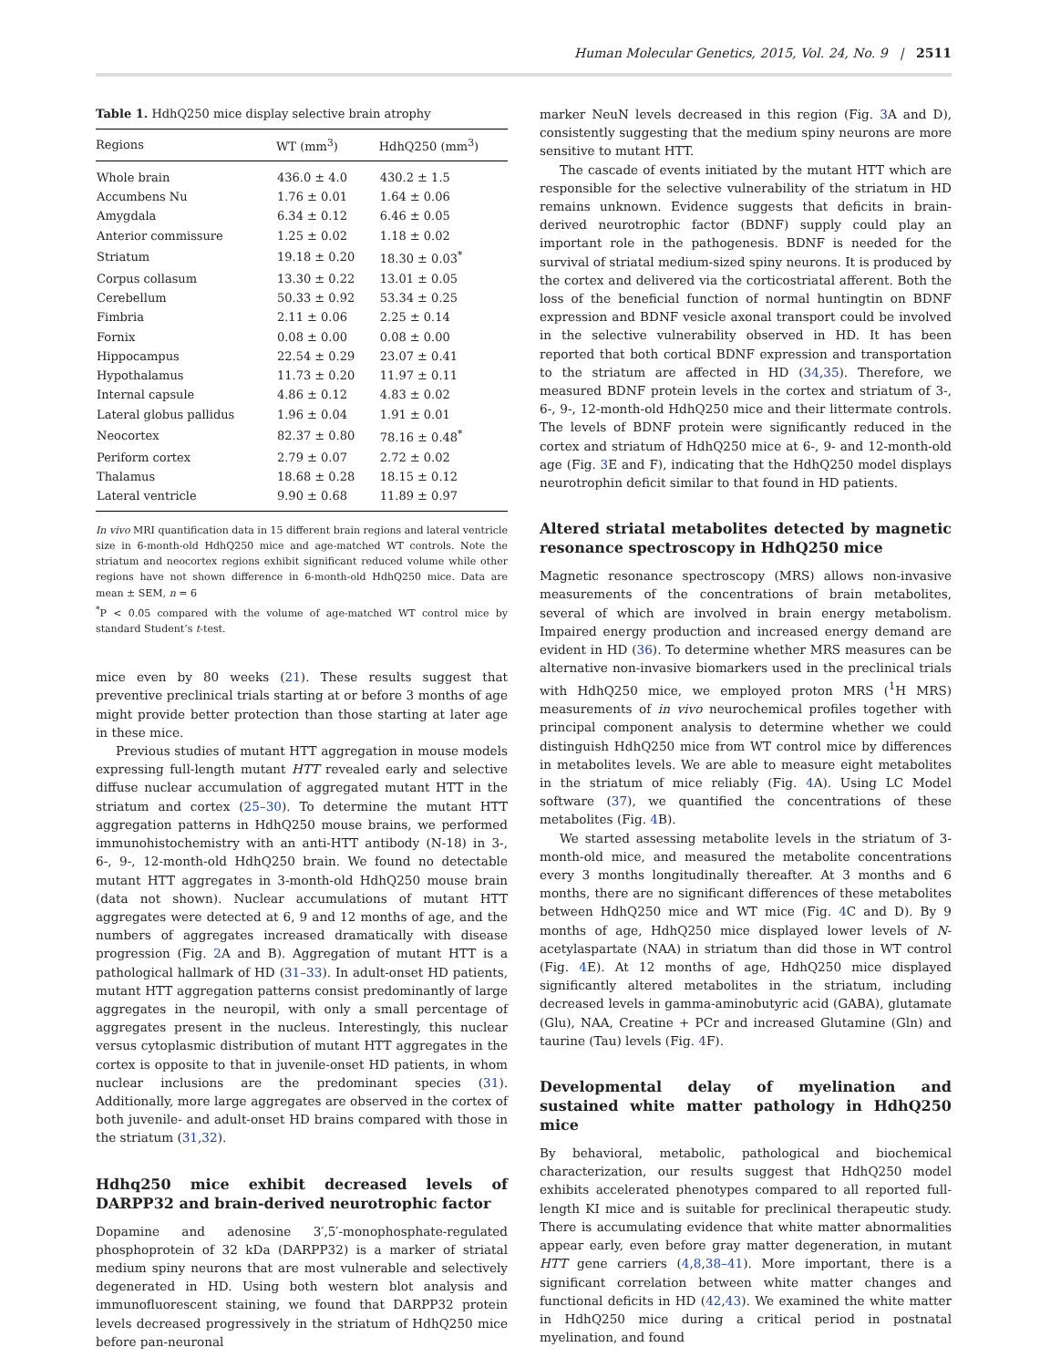Human Molecular Genetics, 2015, Vol. 24, No. 9 | 2511
Table 1. HdhQ250 mice display selective brain atrophy
| Regions | WT (mm<sup>3</sup>) | HdhQ250 (mm<sup>3</sup>) |
| --- | --- | --- |
| Whole brain | 436.0 ± 4.0 | 430.2 ± 1.5 |
| Accumbens Nu | 1.76 ± 0.01 | 1.64 ± 0.06 |
| Amygdala | 6.34 ± 0.12 | 6.46 ± 0.05 |
| Anterior commissure | 1.25 ± 0.02 | 1.18 ± 0.02 |
| Striatum | 19.18 ± 0.20 | 18.30 ± 0.03<sup>*</sup> |
| Corpus collasum | 13.30 ± 0.22 | 13.01 ± 0.05 |
| Cerebellum | 50.33 ± 0.92 | 53.34 ± 0.25 |
| Fimbria | 2.11 ± 0.06 | 2.25 ± 0.14 |
| Fornix | 0.08 ± 0.00 | 0.08 ± 0.00 |
| Hippocampus | 22.54 ± 0.29 | 23.07 ± 0.41 |
| Hypothalamus | 11.73 ± 0.20 | 11.97 ± 0.11 |
| Internal capsule | 4.86 ± 0.12 | 4.83 ± 0.02 |
| Lateral globus pallidus | 1.96 ± 0.04 | 1.91 ± 0.01 |
| Neocortex | 82.37 ± 0.80 | 78.16 ± 0.48<sup>*</sup> |
| Periform cortex | 2.79 ± 0.07 | 2.72 ± 0.02 |
| Thalamus | 18.68 ± 0.28 | 18.15 ± 0.12 |
| Lateral ventricle | 9.90 ± 0.68 | 11.89 ± 0.97 |
In vivo MRI quantification data in 15 different brain regions and lateral ventricle size in 6-month-old HdhQ250 mice and age-matched WT controls. Note the striatum and neocortex regions exhibit significant reduced volume while other regions have not shown difference in 6-month-old HdhQ250 mice. Data are mean ± SEM, n = 6
<sup>*</sup> P < 0.05 compared with the volume of age-matched WT control mice by standard Student’s t-test.
mice even by 80 weeks (21). These results suggest that preventive preclinical trials starting at or before 3 months of age might provide better protection than those starting at later age in these mice.
Previous studies of mutant HTT aggregation in mouse models expressing full-length mutant HTT revealed early and selective diffuse nuclear accumulation of aggregated mutant HTT in the striatum and cortex (25–30). To determine the mutant HTT aggregation patterns in HdhQ250 mouse brains, we performed immunohistochemistry with an anti-HTT antibody (N-18) in 3-, 6-, 9-, 12-month-old HdhQ250 brain. We found no detectable mutant HTT aggregates in 3-month-old HdhQ250 mouse brain (data not shown). Nuclear accumulations of mutant HTT aggregates were detected at 6, 9 and 12 months of age, and the numbers of aggregates increased dramatically with disease progression (Fig. 2 A and B). Aggregation of mutant HTT is a pathological hallmark of HD (31–33). In adult-onset HD patients, mutant HTT aggregation patterns consist predominantly of large aggregates in the neuropil, with only a small percentage of aggregates present in the nucleus. Interestingly, this nuclear versus cytoplasmic distribution of mutant HTT aggregates in the cortex is opposite to that in juvenile-onset HD patients, in whom nuclear inclusions are the predominant species (31). Additionally, more large aggregates are observed in the cortex of both juvenile- and adult-onset HD brains compared with those in the striatum (31,32).
Hdhq250 mice exhibit decreased levels of DARPP32 and brain-derived neurotrophic factor
Dopamine and adenosine 3′,5′-monophosphate-regulated phosphoprotein of 32 kDa (DARPP32) is a marker of striatal medium spiny neurons that are most vulnerable and selectively degenerated in HD. Using both western blot analysis and immunofluorescent staining, we found that DARPP32 protein levels decreased progressively in the striatum of HdhQ250 mice before pan-neuronal
marker NeuN levels decreased in this region (Fig. 3 A and D), consistently suggesting that the medium spiny neurons are more sensitive to mutant HTT.
The cascade of events initiated by the mutant HTT which are responsible for the selective vulnerability of the striatum in HD remains unknown. Evidence suggests that deficits in brain-derived neurotrophic factor (BDNF) supply could play an important role in the pathogenesis. BDNF is needed for the survival of striatal medium-sized spiny neurons. It is produced by the cortex and delivered via the corticostriatal afferent. Both the loss of the beneficial function of normal huntingtin on BDNF expression and BDNF vesicle axonal transport could be involved in the selective vulnerability observed in HD. It has been reported that both cortical BDNF expression and transportation to the striatum are affected in HD (34,35). Therefore, we measured BDNF protein levels in the cortex and striatum of 3-, 6-, 9-, 12-month-old HdhQ250 mice and their littermate controls. The levels of BDNF protein were significantly reduced in the cortex and striatum of HdhQ250 mice at 6-, 9- and 12-month-old age (Fig. 3 E and F), indicating that the HdhQ250 model displays neurotrophin deficit similar to that found in HD patients.
Altered striatal metabolites detected by magnetic resonance spectroscopy in HdhQ250 mice
Magnetic resonance spectroscopy (MRS) allows non-invasive measurements of the concentrations of brain metabolites, several of which are involved in brain energy metabolism. Impaired energy production and increased energy demand are evident in HD (36). To determine whether MRS measures can be alternative non-invasive biomarkers used in the preclinical trials with HdhQ250 mice, we employed proton MRS (<sup>1</sup>H MRS) measurements of in vivo neurochemical profiles together with principal component analysis to determine whether we could distinguish HdhQ250 mice from WT control mice by differences in metabolites levels. We are able to measure eight metabolites in the striatum of mice reliably (Fig. 4 A). Using LC Model software (37), we quantified the concentrations of these metabolites (Fig. 4 B).
We started assessing metabolite levels in the striatum of 3-month-old mice, and measured the metabolite concentrations every 3 months longitudinally thereafter. At 3 months and 6 months, there are no significant differences of these metabolites between HdhQ250 mice and WT mice (Fig. 4 C and D). By 9 months of age, HdhQ250 mice displayed lower levels of N-acetylaspartate (NAA) in striatum than did those in WT control (Fig. 4 E). At 12 months of age, HdhQ250 mice displayed significantly altered metabolites in the striatum, including decreased levels in gamma-aminobutyric acid (GABA), glutamate (Glu), NAA, Creatine + PCr and increased Glutamine (Gln) and taurine (Tau) levels (Fig. 4 F).
Developmental delay of myelination and sustained white matter pathology in HdhQ250 mice
By behavioral, metabolic, pathological and biochemical characterization, our results suggest that HdhQ250 model exhibits accelerated phenotypes compared to all reported full-length KI mice and is suitable for preclinical therapeutic study. There is accumulating evidence that white matter abnormalities appear early, even before gray matter degeneration, in mutant HTT gene carriers (4,8,38–41). More important, there is a significant correlation between white matter changes and functional deficits in HD (42,43). We examined the white matter in HdhQ250 mice during a critical period in postnatal myelination, and found